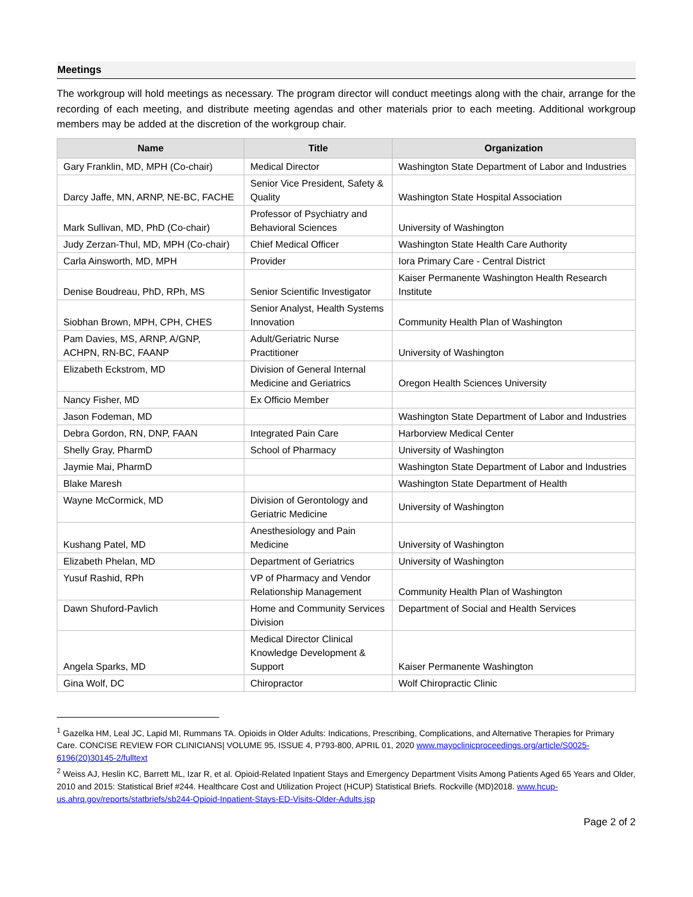Meetings
The workgroup will hold meetings as necessary. The program director will conduct meetings along with the chair, arrange for the recording of each meeting, and distribute meeting agendas and other materials prior to each meeting. Additional workgroup members may be added at the discretion of the workgroup chair.
| Name | Title | Organization |
| --- | --- | --- |
| Gary Franklin, MD, MPH (Co-chair) | Medical Director | Washington State Department of Labor and Industries |
| Darcy Jaffe, MN, ARNP, NE-BC, FACHE | Senior Vice President, Safety & Quality | Washington State Hospital Association |
| Mark Sullivan, MD, PhD (Co-chair) | Professor of Psychiatry and Behavioral Sciences | University of Washington |
| Judy Zerzan-Thul, MD, MPH (Co-chair) | Chief Medical Officer | Washington State Health Care Authority |
| Carla Ainsworth, MD, MPH | Provider | Iora Primary Care - Central District |
| Denise Boudreau, PhD, RPh, MS | Senior Scientific Investigator | Kaiser Permanente Washington Health Research Institute |
| Siobhan Brown, MPH, CPH, CHES | Senior Analyst, Health Systems Innovation | Community Health Plan of Washington |
| Pam Davies, MS, ARNP, A/GNP, ACHPN, RN-BC, FAANP | Adult/Geriatric Nurse Practitioner | University of Washington |
| Elizabeth Eckstrom, MD | Division of General Internal Medicine and Geriatrics | Oregon Health Sciences University |
| Nancy Fisher, MD | Ex Officio Member | |
| Jason Fodeman, MD | | Washington State Department of Labor and Industries |
| Debra Gordon, RN, DNP, FAAN | Integrated Pain Care | Harborview Medical Center |
| Shelly Gray, PharmD | School of Pharmacy | University of Washington |
| Jaymie Mai, PharmD | | Washington State Department of Labor and Industries |
| Blake Maresh | | Washington State Department of Health |
| Wayne McCormick, MD | Division of Gerontology and Geriatric Medicine | University of Washington |
| Kushang Patel, MD | Anesthesiology and Pain Medicine | University of Washington |
| Elizabeth Phelan, MD | Department of Geriatrics | University of Washington |
| Yusuf Rashid, RPh | VP of Pharmacy and Vendor Relationship Management | Community Health Plan of Washington |
| Dawn Shuford-Pavlich | Home and Community Services Division | Department of Social and Health Services |
| Angela Sparks, MD | Medical Director Clinical Knowledge Development & Support | Kaiser Permanente Washington |
| Gina Wolf, DC | Chiropractor | Wolf Chiropractic Clinic |
<sup>1</sup> Gazelka HM, Leal JC, Lapid MI, Rummans TA. Opioids in Older Adults: Indications, Prescribing, Complications, and Alternative Therapies for Primary Care. CONCISE REVIEW FOR CLINICIANS| VOLUME 95, ISSUE 4, P793-800, APRIL 01, 2020 www.mayoclinicproceedings.org/article/S0025-6196(20)30145-2/fulltext
<sup>2</sup> Weiss AJ, Heslin KC, Barrett ML, Izar R, et al. Opioid-Related Inpatient Stays and Emergency Department Visits Among Patients Aged 65 Years and Older, 2010 and 2015: Statistical Brief #244. Healthcare Cost and Utilization Project (HCUP) Statistical Briefs. Rockville (MD)2018. www.hcup-us.ahrq.gov/reports/statbriefs/sb244-Opioid-Inpatient-Stays-ED-Visits-Older-Adults.jsp
Page 2 of 2